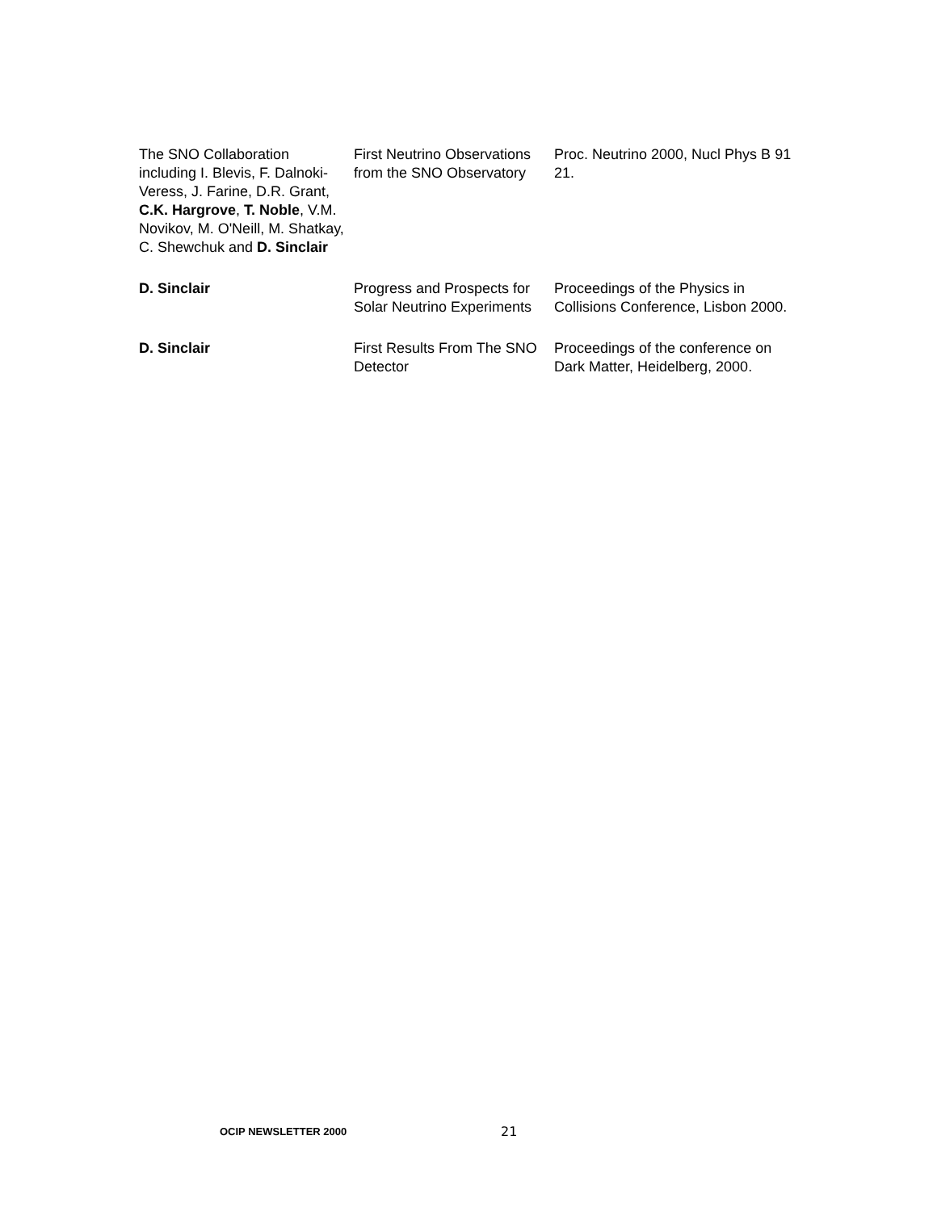| The SNO Collaboration including I. Blevis, F. Dalnoki-Veress, J. Farine, D.R. Grant, C.K. Hargrove , T. Noble , V.M. Novikov, M. O'Neill, M. Shatkay, C. Shewchuk and D. Sinclair | First Neutrino Observations from the SNO Observatory | Proc. Neutrino 2000, Nucl Phys B 91 21. |
| D. Sinclair | Progress and Prospects for Solar Neutrino Experiments | Proceedings of the Physics in Collisions Conference, Lisbon 2000. |
| D. Sinclair | First Results From The SNO Detector | Proceedings of the conference on Dark Matter, Heidelberg, 2000. |
OCIP NEWSLETTER 2000 21